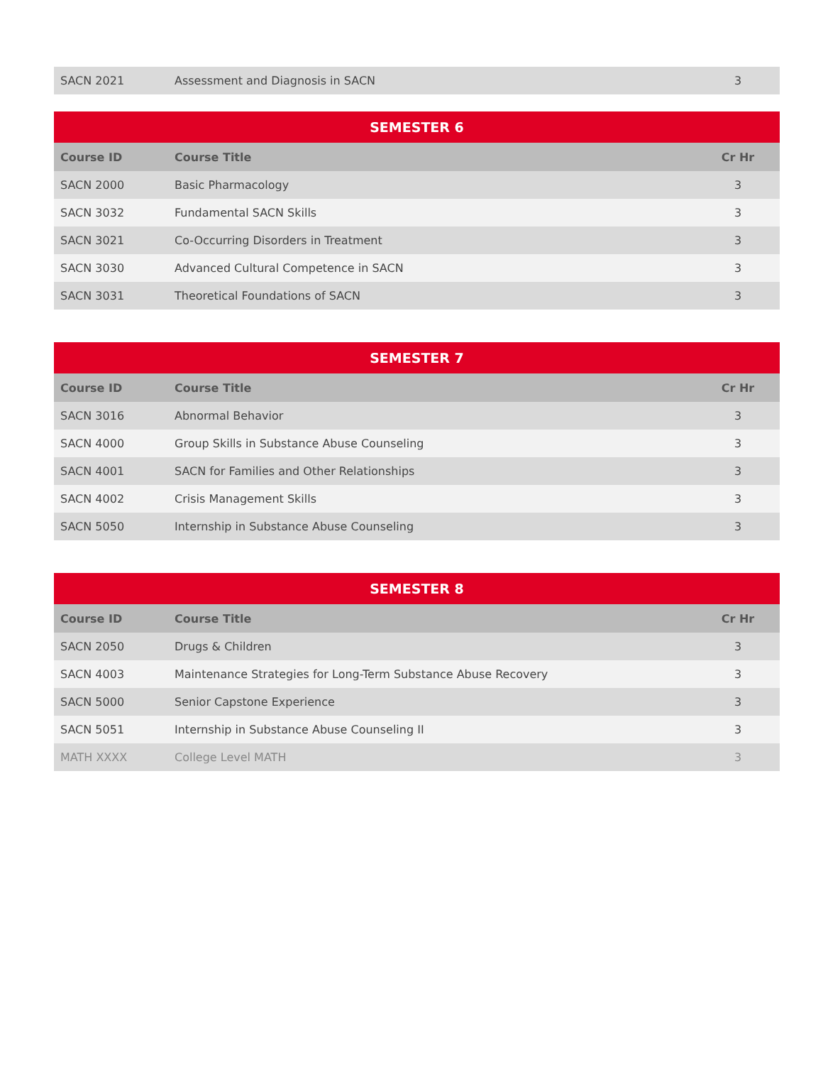| SACN 2021 | Assessment and Diagnosis in SACN | 3 |
| SEMESTER 6 | | |
| --- | --- | --- |
| Course ID | Course Title | Cr Hr |
| SACN 2000 | Basic Pharmacology | 3 |
| SACN 3032 | Fundamental SACN Skills | 3 |
| SACN 3021 | Co-Occurring Disorders in Treatment | 3 |
| SACN 3030 | Advanced Cultural Competence in SACN | 3 |
| SACN 3031 | Theoretical Foundations of SACN | 3 |
| SEMESTER 7 | | |
| --- | --- | --- |
| Course ID | Course Title | Cr Hr |
| SACN 3016 | Abnormal Behavior | 3 |
| SACN 4000 | Group Skills in Substance Abuse Counseling | 3 |
| SACN 4001 | SACN for Families and Other Relationships | 3 |
| SACN 4002 | Crisis Management Skills | 3 |
| SACN 5050 | Internship in Substance Abuse Counseling | 3 |
| SEMESTER 8 | | |
| --- | --- | --- |
| Course ID | Course Title | Cr Hr |
| SACN 2050 | Drugs & Children | 3 |
| SACN 4003 | Maintenance Strategies for Long-Term Substance Abuse Recovery | 3 |
| SACN 5000 | Senior Capstone Experience | 3 |
| SACN 5051 | Internship in Substance Abuse Counseling II | 3 |
| MATH XXXX | College Level MATH | 3 |